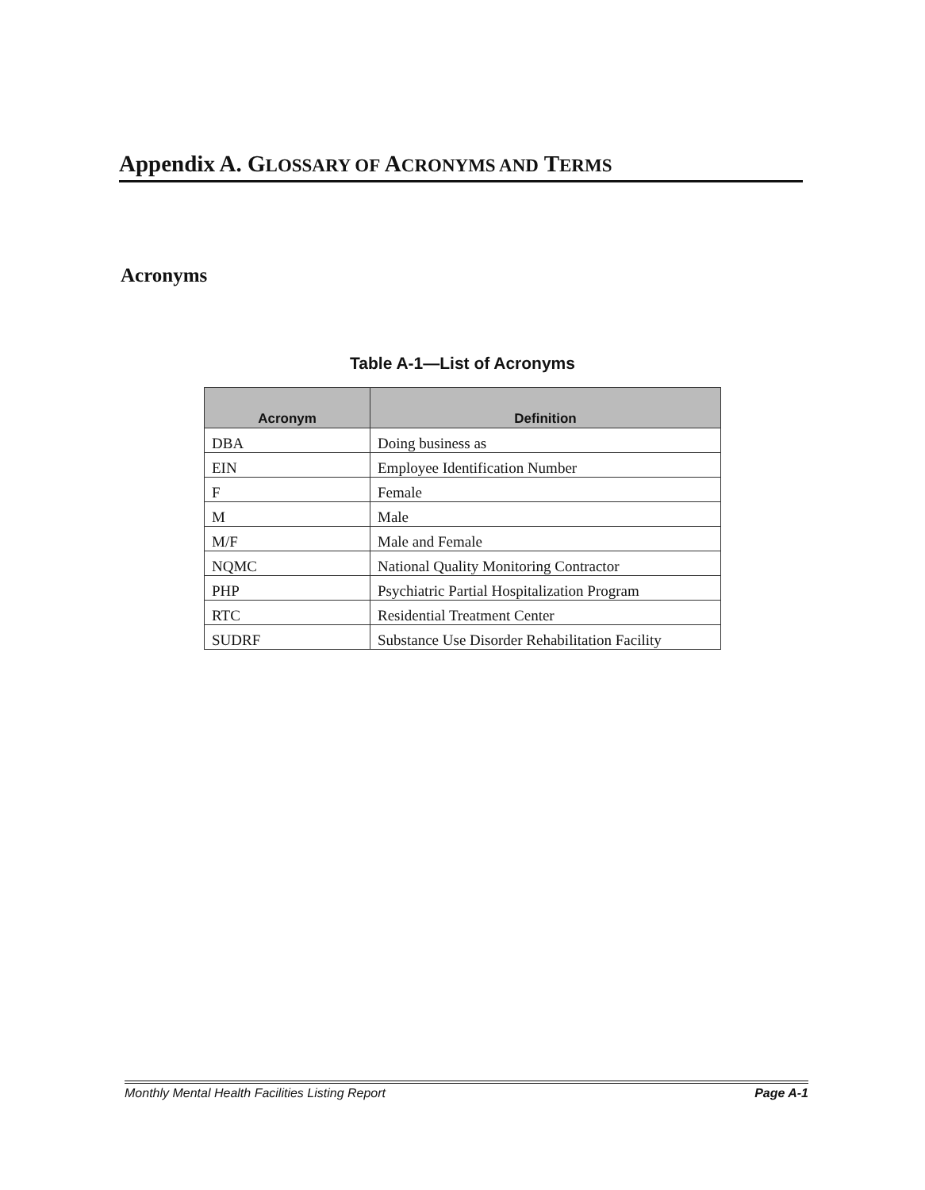Appendix A. GLOSSARY OF ACRONYMS AND TERMS
Acronyms
Table A-1—List of Acronyms
| Acronym | Definition |
| --- | --- |
| DBA | Doing business as |
| EIN | Employee Identification Number |
| F | Female |
| M | Male |
| M/F | Male and Female |
| NQMC | National Quality Monitoring Contractor |
| PHP | Psychiatric Partial Hospitalization Program |
| RTC | Residential Treatment Center |
| SUDRF | Substance Use Disorder Rehabilitation Facility |
Monthly Mental Health Facilities Listing Report Page A-1